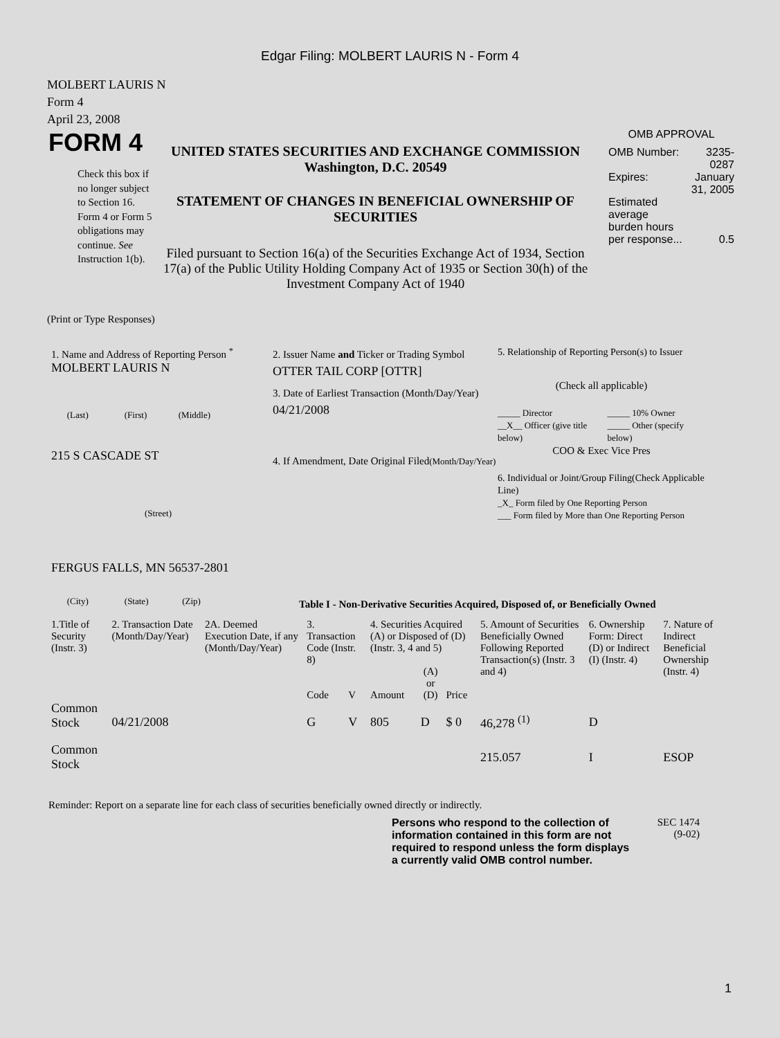Edgar Filing: MOLBERT LAURIS N - Form 4
MOLBERT LAURIS N
Form 4
April 23, 2008
FORM 4
Check this box if no longer subject to Section 16. Form 4 or Form 5 obligations may continue. See Instruction 1(b).
UNITED STATES SECURITIES AND EXCHANGE COMMISSION
Washington, D.C. 20549
STATEMENT OF CHANGES IN BENEFICIAL OWNERSHIP OF SECURITIES
Filed pursuant to Section 16(a) of the Securities Exchange Act of 1934, Section 17(a) of the Public Utility Holding Company Act of 1935 or Section 30(h) of the Investment Company Act of 1940
OMB APPROVAL
| OMB Number: | 3235-0287 |
| Expires: | January 31, 2005 |
| Estimated average burden hours per response... | 0.5 |
(Print or Type Responses)
1. Name and Address of Reporting Person <sup>*</sup>
MOLBERT LAURIS N
(Last) (First) (Middle)
215 S CASCADE ST
(Street)
FERGUS FALLS, MN 56537-2801
(City) (State) (Zip)
2. Issuer Name and Ticker or Trading Symbol
OTTER TAIL CORP [OTTR]
3. Date of Earliest Transaction (Month/Day/Year)
04/21/2008
4. If Amendment, Date Original Filed(Month/Day/Year)
5. Relationship of Reporting Person(s) to Issuer
(Check all applicable)
| _____ Director __X__ Officer (give title below) | _____ 10% Owner _____ Other (specify below) |
COO & Exec Vice Pres
6. Individual or Joint/Group Filing(Check Applicable Line)
_X_ Form filed by One Reporting Person
___ Form filed by More than One Reporting Person
Table I - Non-Derivative Securities Acquired, Disposed of, or Beneficially Owned
| 1.Title of Security (Instr. 3) | 2. Transaction Date (Month/Day/Year) | 2A. Deemed Execution Date, if any (Month/Day/Year) | 3. Transaction Code (Instr. 8) | | 4. Securities Acquired (A) or Disposed of (D) (Instr. 3, 4 and 5) | | | 5. Amount of Securities Beneficially Owned Following Reported Transaction(s) (Instr. 3 and 4) | 6. Ownership Form: Direct (D) or Indirect (I) (Instr. 4) | 7. Nature of Indirect Beneficial Ownership (Instr. 4) |
| --- | --- | --- | --- | --- | --- | --- | --- | --- | --- | --- |
| | | | Code | V | Amount | (A) or (D) | Price | | | |
| Common Stock | 04/21/2008 | | G | V | 805 | D | $ 0 | 46,278 <sup>(1)</sup> | D | |
| Common Stock | | | | | | | | 215.057 | I | ESOP |
Reminder: Report on a separate line for each class of securities beneficially owned directly or indirectly.
Persons who respond to the collection of information contained in this form are not required to respond unless the form displays a currently valid OMB control number.
SEC 1474
(9-02)
1